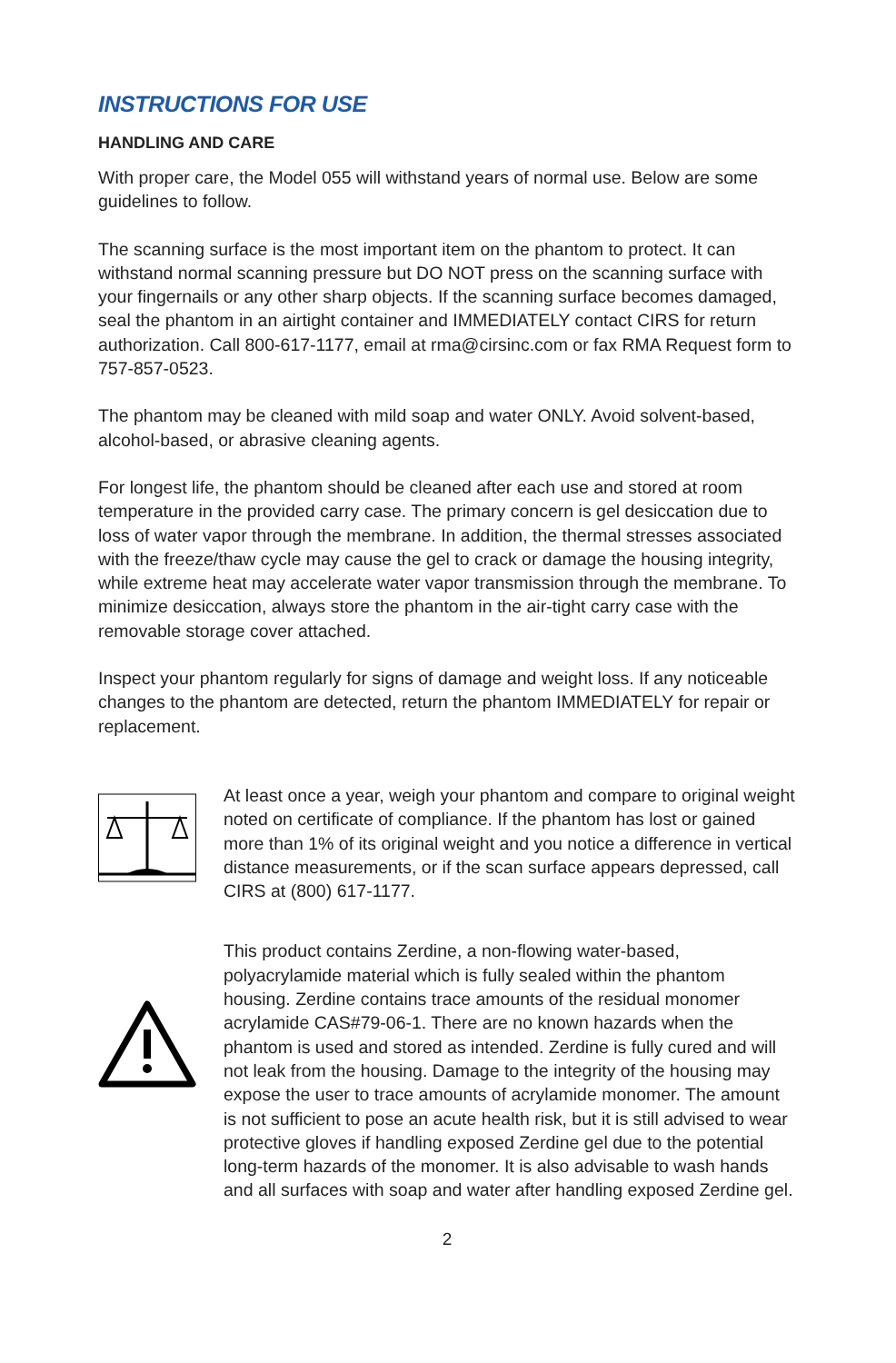INSTRUCTIONS FOR USE
HANDLING AND CARE
With proper care, the Model 055 will withstand years of normal use. Below are some guidelines to follow.
The scanning surface is the most important item on the phantom to protect. It can withstand normal scanning pressure but DO NOT press on the scanning surface with your fingernails or any other sharp objects. If the scanning surface becomes damaged, seal the phantom in an airtight container and IMMEDIATELY contact CIRS for return authorization. Call 800-617-1177, email at rma@cirsinc.com or fax RMA Request form to 757-857-0523.
The phantom may be cleaned with mild soap and water ONLY. Avoid solvent-based, alcohol-based, or abrasive cleaning agents.
For longest life, the phantom should be cleaned after each use and stored at room temperature in the provided carry case. The primary concern is gel desiccation due to loss of water vapor through the membrane. In addition, the thermal stresses associated with the freeze/thaw cycle may cause the gel to crack or damage the housing integrity, while extreme heat may accelerate water vapor transmission through the membrane. To minimize desiccation, always store the phantom in the air-tight carry case with the removable storage cover attached.
Inspect your phantom regularly for signs of damage and weight loss. If any noticeable changes to the phantom are detected, return the phantom IMMEDIATELY for repair or replacement.
At least once a year, weigh your phantom and compare to original weight noted on certificate of compliance. If the phantom has lost or gained more than 1% of its original weight and you notice a difference in vertical distance measurements, or if the scan surface appears depressed, call CIRS at (800) 617-1177.
This product contains Zerdine, a non-flowing water-based, polyacrylamide material which is fully sealed within the phantom housing. Zerdine contains trace amounts of the residual monomer acrylamide CAS#79-06-1. There are no known hazards when the phantom is used and stored as intended. Zerdine is fully cured and will not leak from the housing. Damage to the integrity of the housing may expose the user to trace amounts of acrylamide monomer. The amount is not sufficient to pose an acute health risk, but it is still advised to wear protective gloves if handling exposed Zerdine gel due to the potential long-term hazards of the monomer. It is also advisable to wash hands and all surfaces with soap and water after handling exposed Zerdine gel.
2